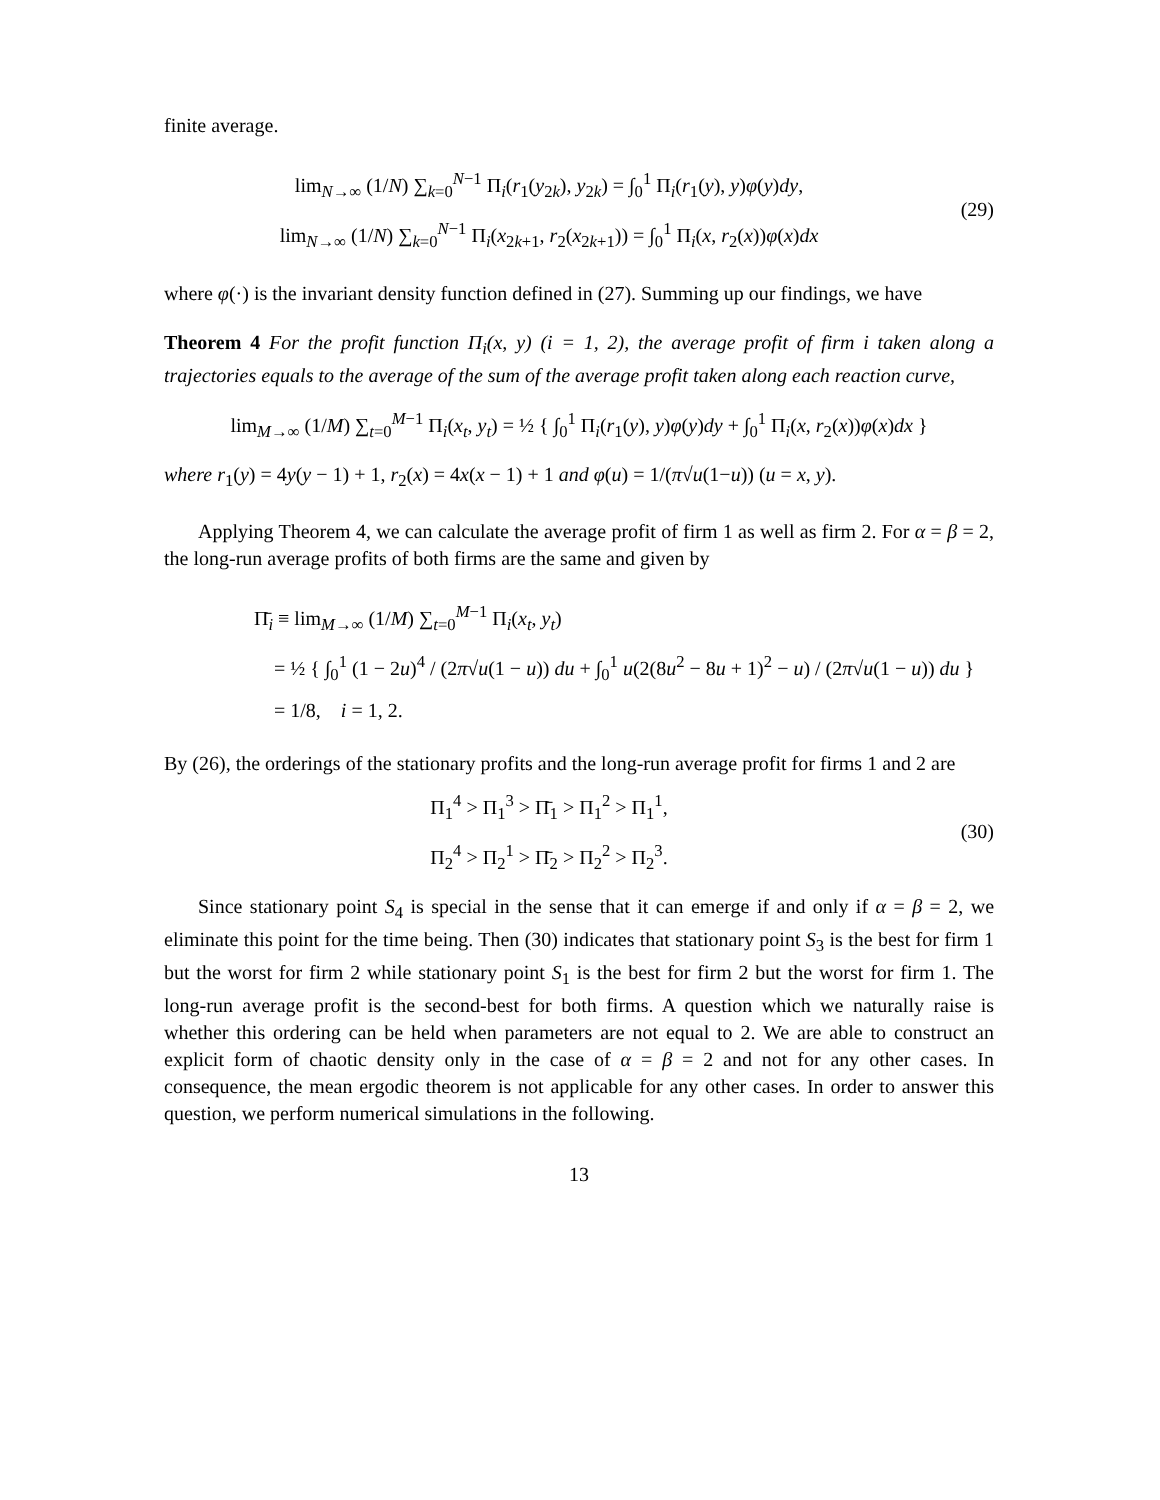finite average.
lim<sub>N→∞</sub> (1/N) ∑<sub>k=0</sub><sup>N−1</sup> Π<sub>i</sub>(r<sub>1</sub>(y<sub>2k</sub>), y<sub>2k</sub>) = ∫<sub>0</sub><sup>1</sup> Π<sub>i</sub>(r<sub>1</sub>(y), y)φ(y)dy,
lim<sub>N→∞</sub> (1/N) ∑<sub>k=0</sub><sup>N−1</sup> Π<sub>i</sub>(x<sub>2k+1</sub>, r<sub>2</sub>(x<sub>2k+1</sub>)) = ∫<sub>0</sub><sup>1</sup> Π<sub>i</sub>(x, r<sub>2</sub>(x))φ(x)dx
(29)
where φ(·) is the invariant density function defined in (27). Summing up our findings, we have
Theorem 4 For the profit function Π<sub>i</sub>(x, y) (i = 1, 2), the average profit of firm i taken along a trajectories equals to the average of the sum of the average profit taken along each reaction curve,
lim<sub>M→∞</sub> (1/M) ∑<sub>t=0</sub><sup>M−1</sup> Π<sub>i</sub>(x<sub>t</sub>, y<sub>t</sub>) = ½ { ∫<sub>0</sub><sup>1</sup> Π<sub>i</sub>(r<sub>1</sub>(y), y)φ(y)dy + ∫<sub>0</sub><sup>1</sup> Π<sub>i</sub>(x, r<sub>2</sub>(x))φ(x)dx }
where r<sub>1</sub>(y) = 4y(y − 1) + 1, r<sub>2</sub>(x) = 4x(x − 1) + 1 and φ(u) = 1/(π√u(1−u)) (u = x, y).
Applying Theorem 4, we can calculate the average profit of firm 1 as well as firm 2. For α = β = 2, the long-run average profits of both firms are the same and given by
Π̄<sub>i</sub> ≡ lim<sub>M→∞</sub> (1/M) ∑<sub>t=0</sub><sup>M−1</sup> Π<sub>i</sub>(x<sub>t</sub>, y<sub>t</sub>)
= ½ { ∫<sub>0</sub><sup>1</sup> (1 − 2u)<sup>4</sup> / (2π√u(1 − u)) du + ∫<sub>0</sub><sup>1</sup> u(2(8u<sup>2</sup> − 8u + 1)<sup>2</sup> − u) / (2π√u(1 − u)) du }
= 1/8, i = 1, 2.
By (26), the orderings of the stationary profits and the long-run average profit for firms 1 and 2 are
Π<sub>1</sub><sup>4</sup> > Π<sub>1</sub><sup>3</sup> > Π̄<sub>1</sub> > Π<sub>1</sub><sup>2</sup> > Π<sub>1</sub><sup>1</sup>,
Π<sub>2</sub><sup>4</sup> > Π<sub>2</sub><sup>1</sup> > Π̄<sub>2</sub> > Π<sub>2</sub><sup>2</sup> > Π<sub>2</sub><sup>3</sup>.
(30)
Since stationary point S<sub>4</sub> is special in the sense that it can emerge if and only if α = β = 2, we eliminate this point for the time being. Then (30) indicates that stationary point S<sub>3</sub> is the best for firm 1 but the worst for firm 2 while stationary point S<sub>1</sub> is the best for firm 2 but the worst for firm 1. The long-run average profit is the second-best for both firms. A question which we naturally raise is whether this ordering can be held when parameters are not equal to 2. We are able to construct an explicit form of chaotic density only in the case of α = β = 2 and not for any other cases. In consequence, the mean ergodic theorem is not applicable for any other cases. In order to answer this question, we perform numerical simulations in the following.
13